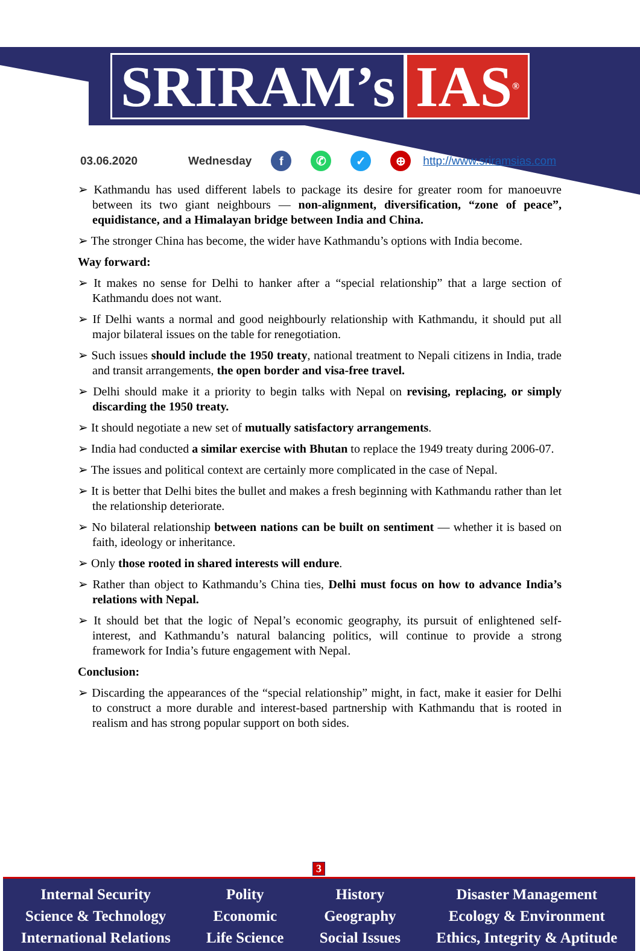SRIRAM’s IAS<sup>®</sup>
03.06.2020 Wednesday f ✆ ✓ ⊕ http://www.sriramsias.com
➢ Kathmandu has used different labels to package its desire for greater room for manoeuvre between its two giant neighbours — non-alignment, diversification, “zone of peace”, equidistance, and a Himalayan bridge between India and China.
➢ The stronger China has become, the wider have Kathmandu’s options with India become.
Way forward:
➢ It makes no sense for Delhi to hanker after a “special relationship” that a large section of Kathmandu does not want.
➢ If Delhi wants a normal and good neighbourly relationship with Kathmandu, it should put all major bilateral issues on the table for renegotiation.
➢ Such issues should include the 1950 treaty, national treatment to Nepali citizens in India, trade and transit arrangements, the open border and visa-free travel.
➢ Delhi should make it a priority to begin talks with Nepal on revising, replacing, or simply discarding the 1950 treaty.
➢ It should negotiate a new set of mutually satisfactory arrangements.
➢ India had conducted a similar exercise with Bhutan to replace the 1949 treaty during 2006-07.
➢ The issues and political context are certainly more complicated in the case of Nepal.
➢ It is better that Delhi bites the bullet and makes a fresh beginning with Kathmandu rather than let the relationship deteriorate.
➢ No bilateral relationship between nations can be built on sentiment — whether it is based on faith, ideology or inheritance.
➢ Only those rooted in shared interests will endure.
➢ Rather than object to Kathmandu’s China ties, Delhi must focus on how to advance India’s relations with Nepal.
➢ It should bet that the logic of Nepal’s economic geography, its pursuit of enlightened self-interest, and Kathmandu’s natural balancing politics, will continue to provide a strong framework for India’s future engagement with Nepal.
Conclusion:
➢ Discarding the appearances of the “special relationship” might, in fact, make it easier for Delhi to construct a more durable and interest-based partnership with Kathmandu that is rooted in realism and has strong popular support on both sides.
3
Internal Security
Science & Technology
International Relations
Polity
Economic
Life Science
History
Geography
Social Issues
Disaster Management
Ecology & Environment
Ethics, Integrity & Aptitude